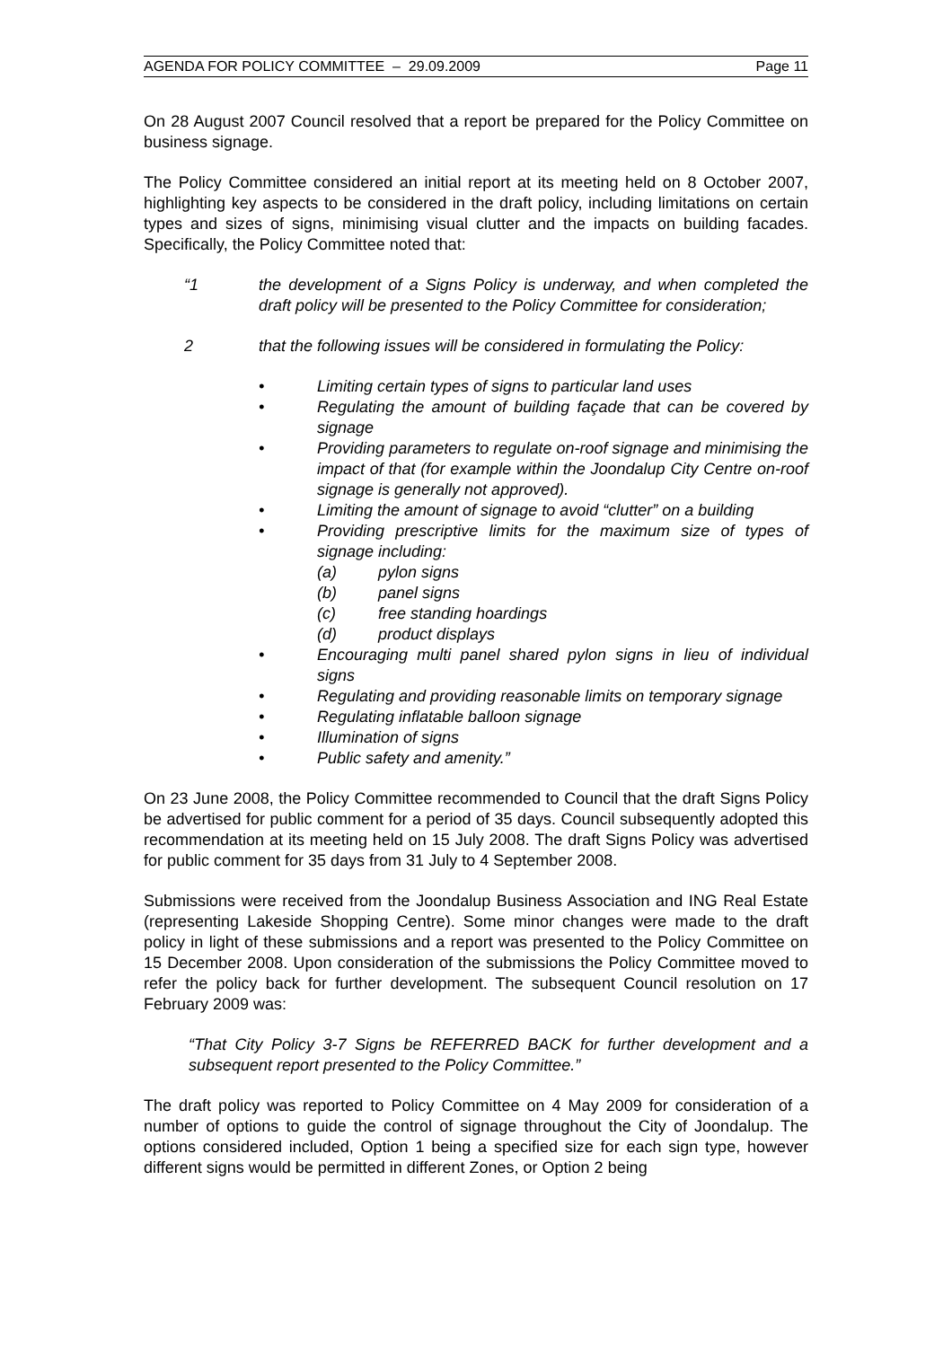AGENDA FOR POLICY COMMITTEE – 29.09.2009 Page 11
On 28 August 2007 Council resolved that a report be prepared for the Policy Committee on business signage.
The Policy Committee considered an initial report at its meeting held on 8 October 2007, highlighting key aspects to be considered in the draft policy, including limitations on certain types and sizes of signs, minimising visual clutter and the impacts on building facades. Specifically, the Policy Committee noted that:
“1 the development of a Signs Policy is underway, and when completed the draft policy will be presented to the Policy Committee for consideration;
2 that the following issues will be considered in formulating the Policy:
• Limiting certain types of signs to particular land uses
• Regulating the amount of building façade that can be covered by signage
• Providing parameters to regulate on-roof signage and minimising the impact of that (for example within the Joondalup City Centre on-roof signage is generally not approved).
• Limiting the amount of signage to avoid “clutter” on a building
• Providing prescriptive limits for the maximum size of types of signage including:
(a) pylon signs
(b) panel signs
(c) free standing hoardings
(d) product displays
• Encouraging multi panel shared pylon signs in lieu of individual signs
• Regulating and providing reasonable limits on temporary signage
• Regulating inflatable balloon signage
• Illumination of signs
• Public safety and amenity.”
On 23 June 2008, the Policy Committee recommended to Council that the draft Signs Policy be advertised for public comment for a period of 35 days. Council subsequently adopted this recommendation at its meeting held on 15 July 2008. The draft Signs Policy was advertised for public comment for 35 days from 31 July to 4 September 2008.
Submissions were received from the Joondalup Business Association and ING Real Estate (representing Lakeside Shopping Centre). Some minor changes were made to the draft policy in light of these submissions and a report was presented to the Policy Committee on 15 December 2008. Upon consideration of the submissions the Policy Committee moved to refer the policy back for further development. The subsequent Council resolution on 17 February 2009 was:
“That City Policy 3-7 Signs be REFERRED BACK for further development and a subsequent report presented to the Policy Committee.”
The draft policy was reported to Policy Committee on 4 May 2009 for consideration of a number of options to guide the control of signage throughout the City of Joondalup. The options considered included, Option 1 being a specified size for each sign type, however different signs would be permitted in different Zones, or Option 2 being